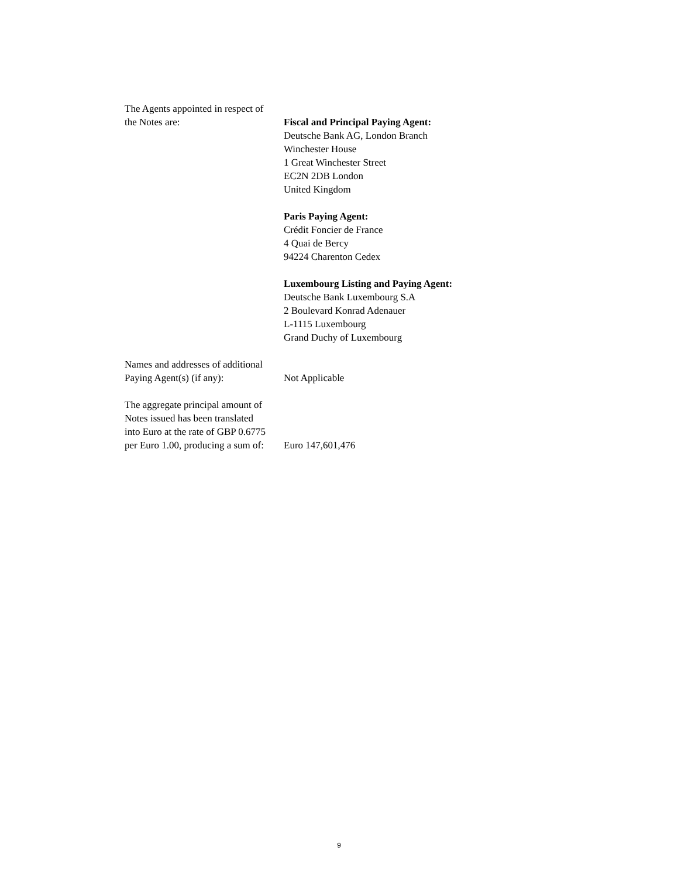The Agents appointed in respect of
the Notes are:
Fiscal and Principal Paying Agent:
Deutsche Bank AG, London Branch
Winchester House
1 Great Winchester Street
EC2N 2DB London
United Kingdom
Paris Paying Agent:
Crédit Foncier de France
4 Quai de Bercy
94224 Charenton Cedex
Luxembourg Listing and Paying Agent:
Deutsche Bank Luxembourg S.A
2 Boulevard Konrad Adenauer
L-1115 Luxembourg
Grand Duchy of Luxembourg
Names and addresses of additional
Paying Agent(s) (if any):
Not Applicable
The aggregate principal amount of
Notes issued has been translated
into Euro at the rate of GBP 0.6775
per Euro 1.00, producing a sum of:
Euro 147,601,476
9